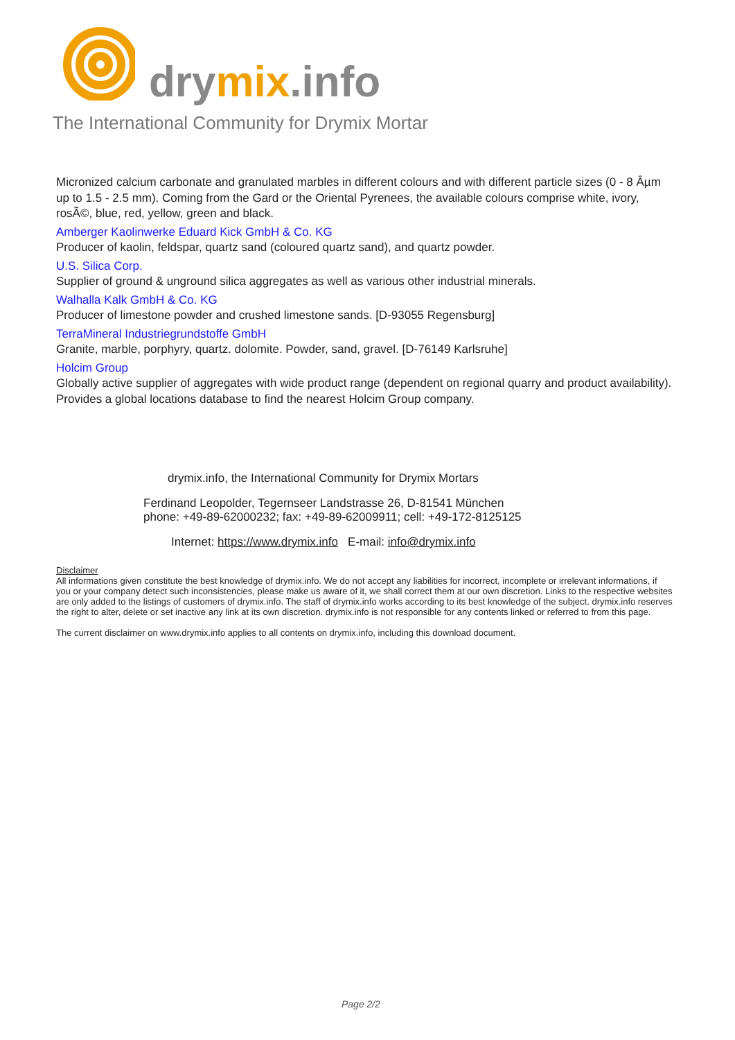drymix.info
The International Community for Drymix Mortar
Micronized calcium carbonate and granulated marbles in different colours and with different particle sizes (0 - 8 Âµm up to 1.5 - 2.5 mm). Coming from the Gard or the Oriental Pyrenees, the available colours comprise white, ivory, rosÃ©, blue, red, yellow, green and black.
Amberger Kaolinwerke Eduard Kick GmbH & Co. KG
Producer of kaolin, feldspar, quartz sand (coloured quartz sand), and quartz powder.
U.S. Silica Corp.
Supplier of ground & unground silica aggregates as well as various other industrial minerals.
Walhalla Kalk GmbH & Co. KG
Producer of limestone powder and crushed limestone sands. [D-93055 Regensburg]
TerraMineral Industriegrundstoffe GmbH
Granite, marble, porphyry, quartz. dolomite. Powder, sand, gravel. [D-76149 Karlsruhe]
Holcim Group
Globally active supplier of aggregates with wide product range (dependent on regional quarry and product availability). Provides a global locations database to find the nearest Holcim Group company.
drymix.info, the International Community for Drymix Mortars
Ferdinand Leopolder, Tegernseer Landstrasse 26, D-81541 München
phone: +49-89-62000232; fax: +49-89-62009911; cell: +49-172-8125125
Internet: https://www.drymix.info E-mail: info@drymix.info
Disclaimer
All informations given constitute the best knowledge of drymix.info. We do not accept any liabilities for incorrect, incomplete or irrelevant informations, if you or your company detect such inconsistencies, please make us aware of it, we shall correct them at our own discretion. Links to the respective websites are only added to the listings of customers of drymix.info. The staff of drymix.info works according to its best knowledge of the subject. drymix.info reserves the right to alter, delete or set inactive any link at its own discretion. drymix.info is not responsible for any contents linked or referred to from this page.
The current disclaimer on www.drymix.info applies to all contents on drymix.info, including this download document.
Page 2/2